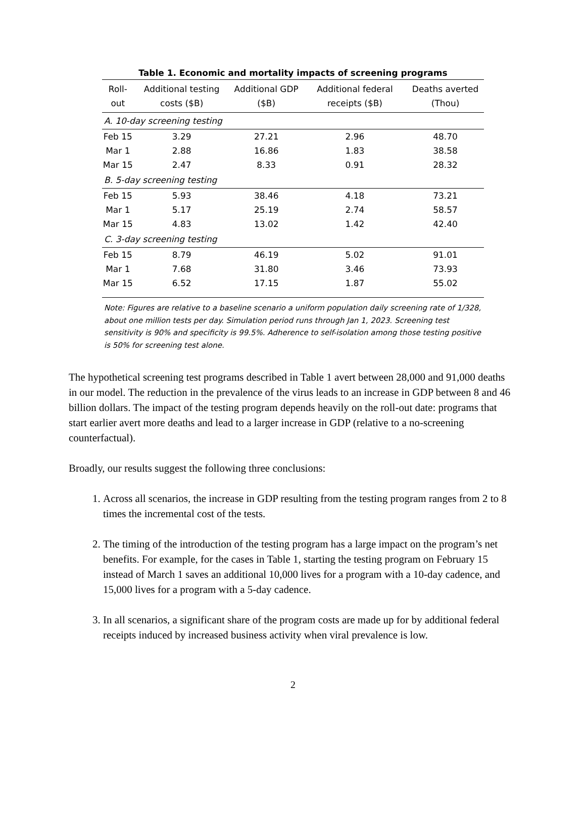Table 1. Economic and mortality impacts of screening programs
| Roll-out | Additional testing costs ($B) | Additional GDP ($B) | Additional federal receipts ($B) | Deaths averted (Thou) |
| --- | --- | --- | --- | --- |
| A. 10-day screening testing | | | | |
| Feb 15 | 3.29 | 27.21 | 2.96 | 48.70 |
| Mar 1 | 2.88 | 16.86 | 1.83 | 38.58 |
| Mar 15 | 2.47 | 8.33 | 0.91 | 28.32 |
| B. 5-day screening testing | | | | |
| Feb 15 | 5.93 | 38.46 | 4.18 | 73.21 |
| Mar 1 | 5.17 | 25.19 | 2.74 | 58.57 |
| Mar 15 | 4.83 | 13.02 | 1.42 | 42.40 |
| C. 3-day screening testing | | | | |
| Feb 15 | 8.79 | 46.19 | 5.02 | 91.01 |
| Mar 1 | 7.68 | 31.80 | 3.46 | 73.93 |
| Mar 15 | 6.52 | 17.15 | 1.87 | 55.02 |
Note: Figures are relative to a baseline scenario a uniform population daily screening rate of 1/328, about one million tests per day. Simulation period runs through Jan 1, 2023. Screening test sensitivity is 90% and specificity is 99.5%. Adherence to self-isolation among those testing positive is 50% for screening test alone.
The hypothetical screening test programs described in Table 1 avert between 28,000 and 91,000 deaths in our model. The reduction in the prevalence of the virus leads to an increase in GDP between 8 and 46 billion dollars. The impact of the testing program depends heavily on the roll-out date: programs that start earlier avert more deaths and lead to a larger increase in GDP (relative to a no-screening counterfactual).
Broadly, our results suggest the following three conclusions:
1. Across all scenarios, the increase in GDP resulting from the testing program ranges from 2 to 8 times the incremental cost of the tests.
2. The timing of the introduction of the testing program has a large impact on the program’s net benefits. For example, for the cases in Table 1, starting the testing program on February 15 instead of March 1 saves an additional 10,000 lives for a program with a 10-day cadence, and 15,000 lives for a program with a 5-day cadence.
3. In all scenarios, a significant share of the program costs are made up for by additional federal receipts induced by increased business activity when viral prevalence is low.
2